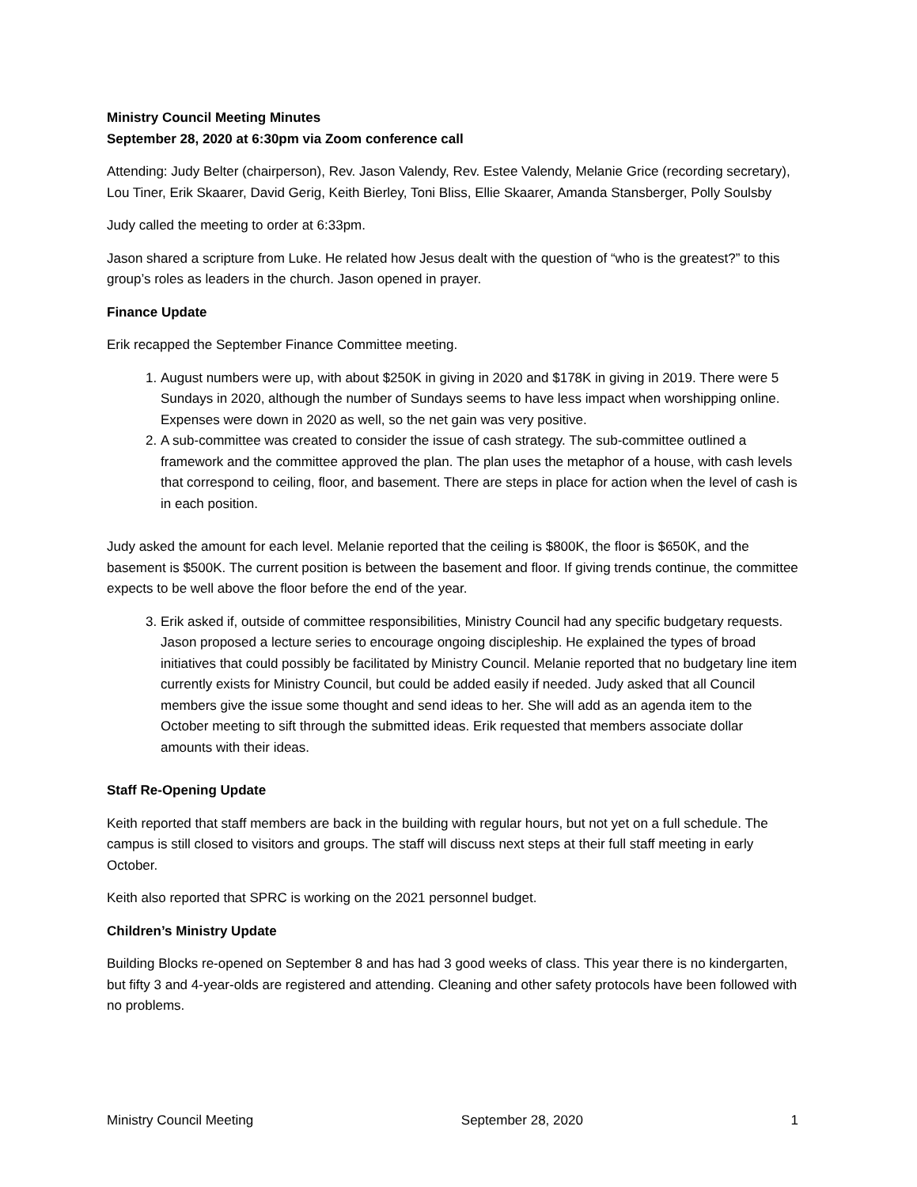Ministry Council Meeting Minutes
September 28, 2020 at 6:30pm via Zoom conference call
Attending: Judy Belter (chairperson), Rev. Jason Valendy, Rev. Estee Valendy, Melanie Grice (recording secretary), Lou Tiner, Erik Skaarer, David Gerig, Keith Bierley, Toni Bliss, Ellie Skaarer, Amanda Stansberger, Polly Soulsby
Judy called the meeting to order at 6:33pm.
Jason shared a scripture from Luke. He related how Jesus dealt with the question of “who is the greatest?” to this group’s roles as leaders in the church. Jason opened in prayer.
Finance Update
Erik recapped the September Finance Committee meeting.
1. August numbers were up, with about $250K in giving in 2020 and $178K in giving in 2019. There were 5 Sundays in 2020, although the number of Sundays seems to have less impact when worshipping online. Expenses were down in 2020 as well, so the net gain was very positive.
2. A sub-committee was created to consider the issue of cash strategy. The sub-committee outlined a framework and the committee approved the plan. The plan uses the metaphor of a house, with cash levels that correspond to ceiling, floor, and basement. There are steps in place for action when the level of cash is in each position.
Judy asked the amount for each level. Melanie reported that the ceiling is $800K, the floor is $650K, and the basement is $500K. The current position is between the basement and floor. If giving trends continue, the committee expects to be well above the floor before the end of the year.
3. Erik asked if, outside of committee responsibilities, Ministry Council had any specific budgetary requests. Jason proposed a lecture series to encourage ongoing discipleship. He explained the types of broad initiatives that could possibly be facilitated by Ministry Council. Melanie reported that no budgetary line item currently exists for Ministry Council, but could be added easily if needed. Judy asked that all Council members give the issue some thought and send ideas to her. She will add as an agenda item to the October meeting to sift through the submitted ideas. Erik requested that members associate dollar amounts with their ideas.
Staff Re-Opening Update
Keith reported that staff members are back in the building with regular hours, but not yet on a full schedule. The campus is still closed to visitors and groups. The staff will discuss next steps at their full staff meeting in early October.
Keith also reported that SPRC is working on the 2021 personnel budget.
Children’s Ministry Update
Building Blocks re-opened on September 8 and has had 3 good weeks of class. This year there is no kindergarten, but fifty 3 and 4-year-olds are registered and attending. Cleaning and other safety protocols have been followed with no problems.
Ministry Council Meeting September 28, 2020 1